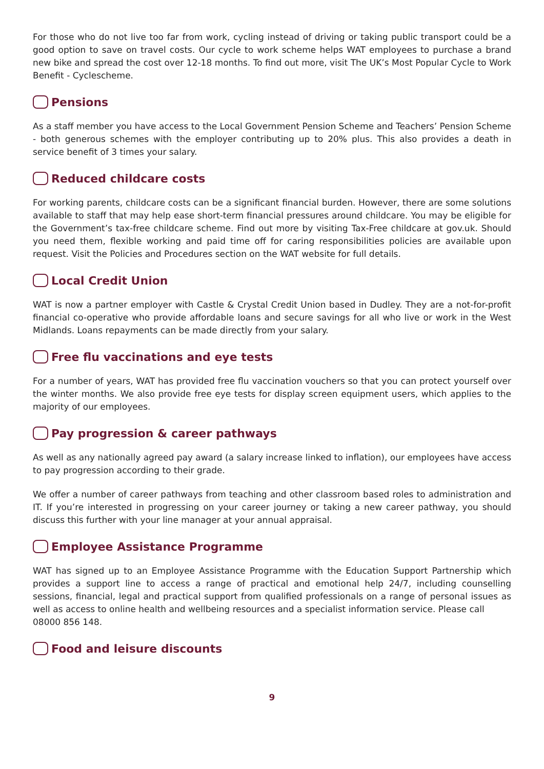For those who do not live too far from work, cycling instead of driving or taking public transport could be a good option to save on travel costs. Our cycle to work scheme helps WAT employees to purchase a brand new bike and spread the cost over 12-18 months. To find out more, visit The UK’s Most Popular Cycle to Work Benefit - Cyclescheme.
Pensions
As a staff member you have access to the Local Government Pension Scheme and Teachers’ Pension Scheme - both generous schemes with the employer contributing up to 20% plus. This also provides a death in service benefit of 3 times your salary.
Reduced childcare costs
For working parents, childcare costs can be a significant financial burden. However, there are some solutions available to staff that may help ease short-term financial pressures around childcare. You may be eligible for the Government’s tax-free childcare scheme. Find out more by visiting Tax-Free childcare at gov.uk. Should you need them, flexible working and paid time off for caring responsibilities policies are available upon request. Visit the Policies and Procedures section on the WAT website for full details.
Local Credit Union
WAT is now a partner employer with Castle & Crystal Credit Union based in Dudley. They are a not-for-profit financial co-operative who provide affordable loans and secure savings for all who live or work in the West Midlands. Loans repayments can be made directly from your salary.
Free flu vaccinations and eye tests
For a number of years, WAT has provided free flu vaccination vouchers so that you can protect yourself over the winter months. We also provide free eye tests for display screen equipment users, which applies to the majority of our employees.
Pay progression & career pathways
As well as any nationally agreed pay award (a salary increase linked to inflation), our employees have access to pay progression according to their grade.
We offer a number of career pathways from teaching and other classroom based roles to administration and IT. If you’re interested in progressing on your career journey or taking a new career pathway, you should discuss this further with your line manager at your annual appraisal.
Employee Assistance Programme
WAT has signed up to an Employee Assistance Programme with the Education Support Partnership which provides a support line to access a range of practical and emotional help 24/7, including counselling sessions, financial, legal and practical support from qualified professionals on a range of personal issues as well as access to online health and wellbeing resources and a specialist information service. Please call
08000 856 148.
Food and leisure discounts
9